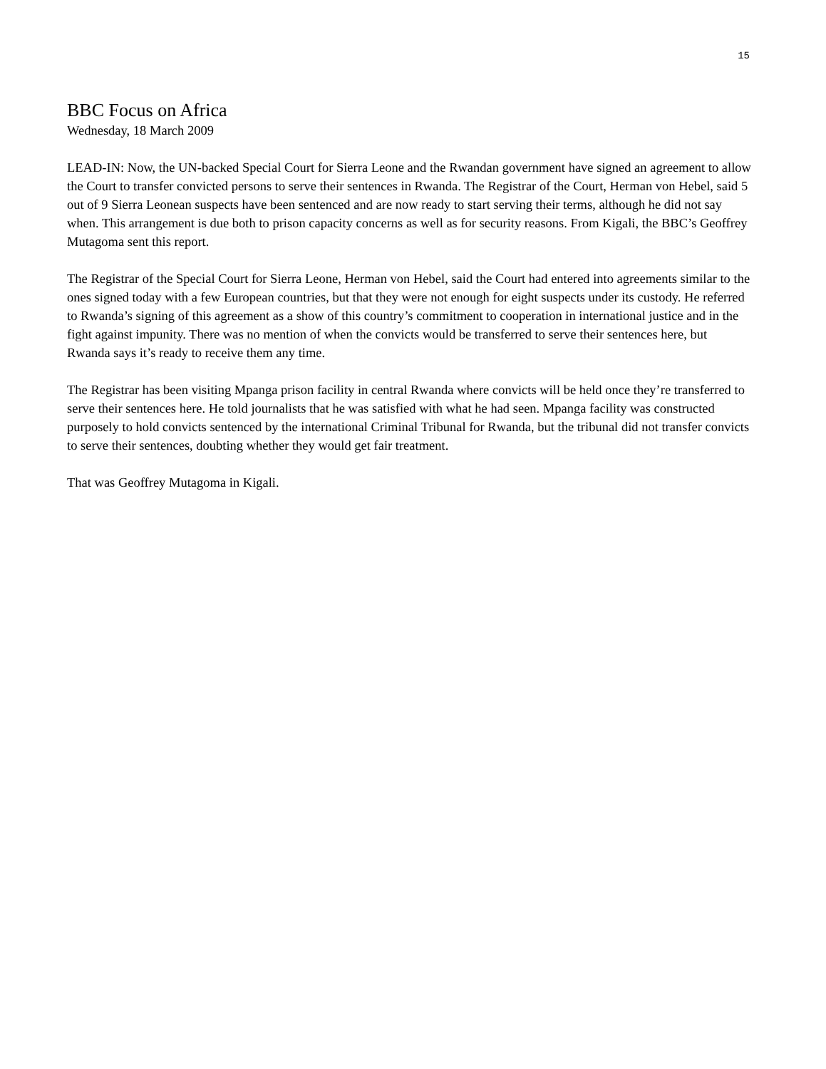15
BBC Focus on Africa
Wednesday, 18 March 2009
LEAD-IN: Now, the UN-backed Special Court for Sierra Leone and the Rwandan government have signed an agreement to allow the Court to transfer convicted persons to serve their sentences in Rwanda. The Registrar of the Court, Herman von Hebel, said 5 out of 9 Sierra Leonean suspects have been sentenced and are now ready to start serving their terms, although he did not say when. This arrangement is due both to prison capacity concerns as well as for security reasons. From Kigali, the BBC’s Geoffrey Mutagoma sent this report.
The Registrar of the Special Court for Sierra Leone, Herman von Hebel, said the Court had entered into agreements similar to the ones signed today with a few European countries, but that they were not enough for eight suspects under its custody. He referred to Rwanda’s signing of this agreement as a show of this country’s commitment to cooperation in international justice and in the fight against impunity. There was no mention of when the convicts would be transferred to serve their sentences here, but Rwanda says it’s ready to receive them any time.
The Registrar has been visiting Mpanga prison facility in central Rwanda where convicts will be held once they’re transferred to serve their sentences here. He told journalists that he was satisfied with what he had seen. Mpanga facility was constructed purposely to hold convicts sentenced by the international Criminal Tribunal for Rwanda, but the tribunal did not transfer convicts to serve their sentences, doubting whether they would get fair treatment.
That was Geoffrey Mutagoma in Kigali.